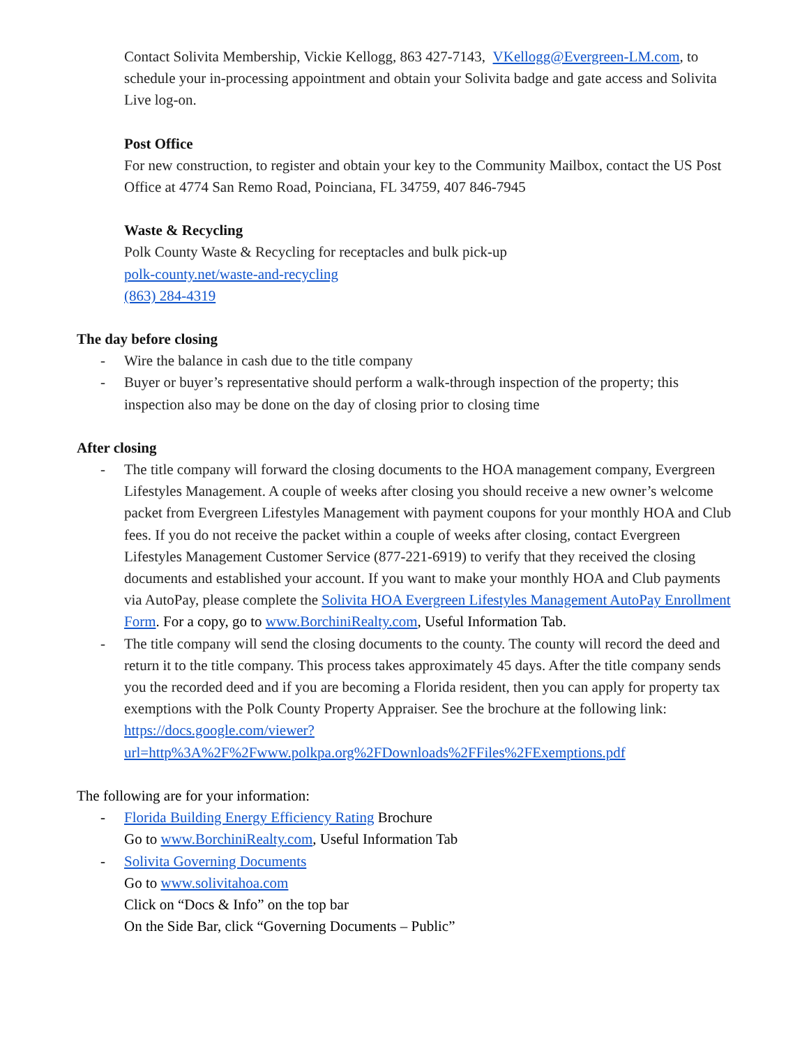Contact Solivita Membership, Vickie Kellogg, 863 427-7143, VKellogg@Evergreen-LM.com, to schedule your in-processing appointment and obtain your Solivita badge and gate access and Solivita Live log-on.
Post Office
For new construction, to register and obtain your key to the Community Mailbox, contact the US Post Office at 4774 San Remo Road, Poinciana, FL 34759, 407 846-7945
Waste & Recycling
Polk County Waste & Recycling for receptacles and bulk pick-up
polk-county.net/waste-and-recycling
(863) 284-4319
The day before closing
- Wire the balance in cash due to the title company
- Buyer or buyer’s representative should perform a walk-through inspection of the property; this inspection also may be done on the day of closing prior to closing time
After closing
- The title company will forward the closing documents to the HOA management company, Evergreen Lifestyles Management. A couple of weeks after closing you should receive a new owner’s welcome packet from Evergreen Lifestyles Management with payment coupons for your monthly HOA and Club fees. If you do not receive the packet within a couple of weeks after closing, contact Evergreen Lifestyles Management Customer Service (877-221-6919) to verify that they received the closing documents and established your account. If you want to make your monthly HOA and Club payments via AutoPay, please complete the Solivita HOA Evergreen Lifestyles Management AutoPay Enrollment Form. For a copy, go to www.BorchiniRealty.com, Useful Information Tab.
- The title company will send the closing documents to the county. The county will record the deed and return it to the title company. This process takes approximately 45 days. After the title company sends you the recorded deed and if you are becoming a Florida resident, then you can apply for property tax exemptions with the Polk County Property Appraiser. See the brochure at the following link:
https://docs.google.com/viewer?url=http%3A%2F%2Fwww.polkpa.org%2FDownloads%2FFiles%2FExemptions.pdf
The following are for your information:
- Florida Building Energy Efficiency Rating Brochure
Go to www.BorchiniRealty.com, Useful Information Tab
- Solivita Governing Documents
Go to www.solivitahoa.com
Click on “Docs & Info” on the top bar
On the Side Bar, click “Governing Documents – Public”